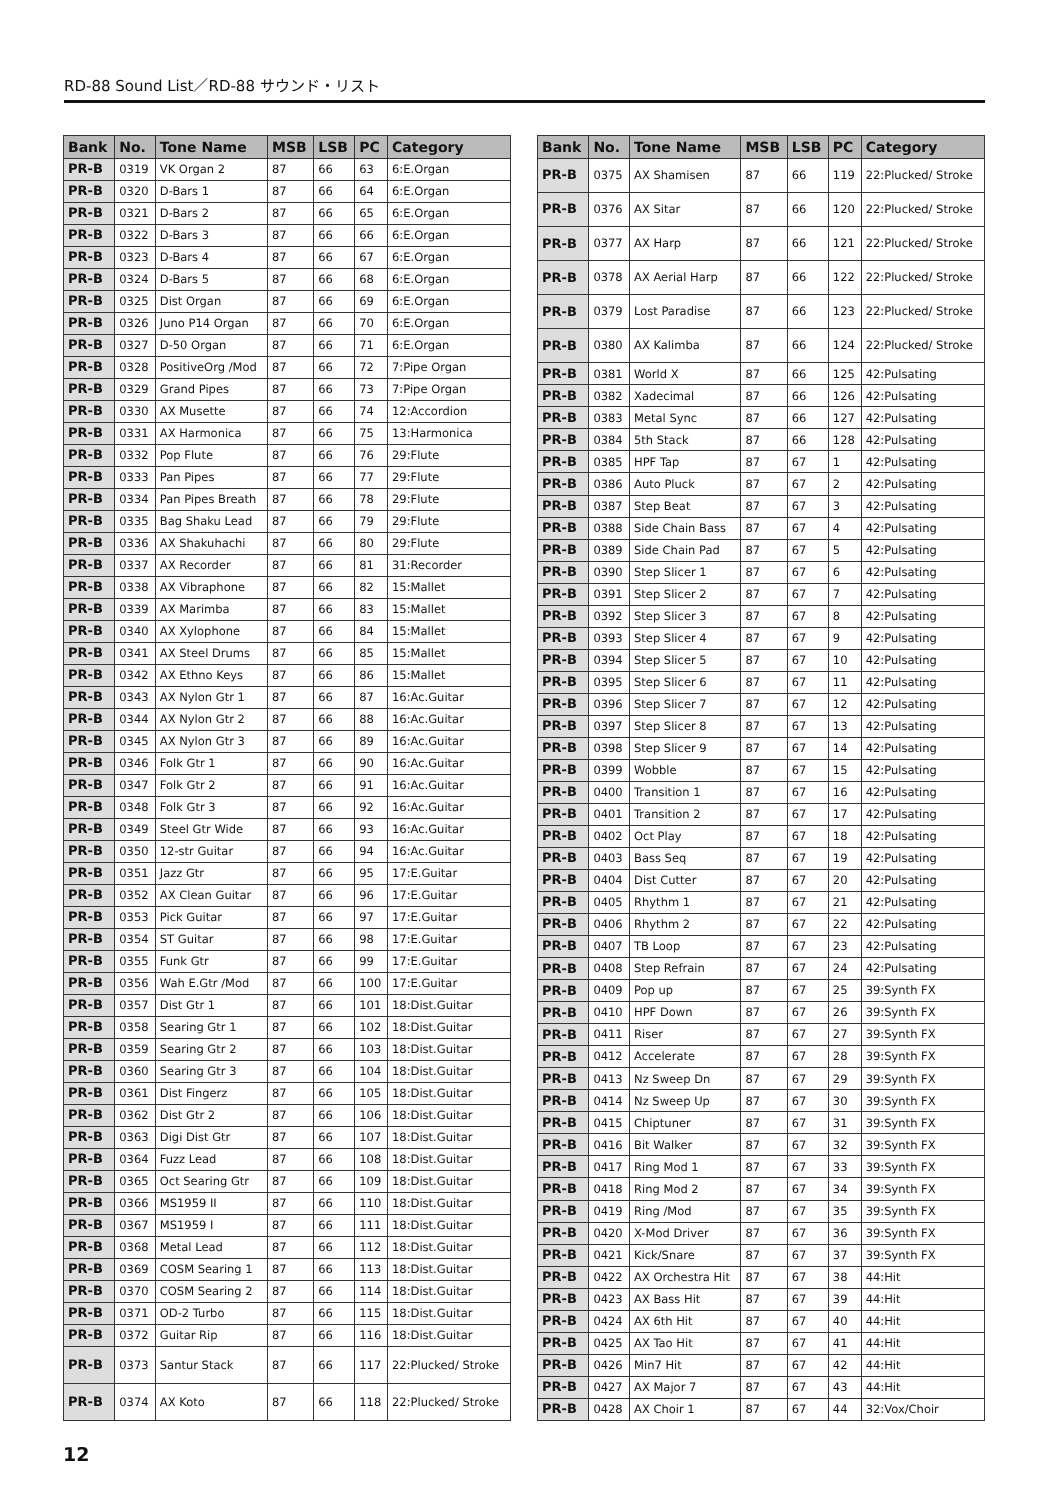RD-88 Sound List／RD-88 サウンド・リスト
| Bank | No. | Tone Name | MSB | LSB | PC | Category |
| --- | --- | --- | --- | --- | --- | --- |
| PR-B | 0319 | VK Organ 2 | 87 | 66 | 63 | 6:E.Organ |
| PR-B | 0320 | D-Bars 1 | 87 | 66 | 64 | 6:E.Organ |
| PR-B | 0321 | D-Bars 2 | 87 | 66 | 65 | 6:E.Organ |
| PR-B | 0322 | D-Bars 3 | 87 | 66 | 66 | 6:E.Organ |
| PR-B | 0323 | D-Bars 4 | 87 | 66 | 67 | 6:E.Organ |
| PR-B | 0324 | D-Bars 5 | 87 | 66 | 68 | 6:E.Organ |
| PR-B | 0325 | Dist Organ | 87 | 66 | 69 | 6:E.Organ |
| PR-B | 0326 | Juno P14 Organ | 87 | 66 | 70 | 6:E.Organ |
| PR-B | 0327 | D-50 Organ | 87 | 66 | 71 | 6:E.Organ |
| PR-B | 0328 | PositiveOrg /Mod | 87 | 66 | 72 | 7:Pipe Organ |
| PR-B | 0329 | Grand Pipes | 87 | 66 | 73 | 7:Pipe Organ |
| PR-B | 0330 | AX Musette | 87 | 66 | 74 | 12:Accordion |
| PR-B | 0331 | AX Harmonica | 87 | 66 | 75 | 13:Harmonica |
| PR-B | 0332 | Pop Flute | 87 | 66 | 76 | 29:Flute |
| PR-B | 0333 | Pan Pipes | 87 | 66 | 77 | 29:Flute |
| PR-B | 0334 | Pan Pipes Breath | 87 | 66 | 78 | 29:Flute |
| PR-B | 0335 | Bag Shaku Lead | 87 | 66 | 79 | 29:Flute |
| PR-B | 0336 | AX Shakuhachi | 87 | 66 | 80 | 29:Flute |
| PR-B | 0337 | AX Recorder | 87 | 66 | 81 | 31:Recorder |
| PR-B | 0338 | AX Vibraphone | 87 | 66 | 82 | 15:Mallet |
| PR-B | 0339 | AX Marimba | 87 | 66 | 83 | 15:Mallet |
| PR-B | 0340 | AX Xylophone | 87 | 66 | 84 | 15:Mallet |
| PR-B | 0341 | AX Steel Drums | 87 | 66 | 85 | 15:Mallet |
| PR-B | 0342 | AX Ethno Keys | 87 | 66 | 86 | 15:Mallet |
| PR-B | 0343 | AX Nylon Gtr 1 | 87 | 66 | 87 | 16:Ac.Guitar |
| PR-B | 0344 | AX Nylon Gtr 2 | 87 | 66 | 88 | 16:Ac.Guitar |
| PR-B | 0345 | AX Nylon Gtr 3 | 87 | 66 | 89 | 16:Ac.Guitar |
| PR-B | 0346 | Folk Gtr 1 | 87 | 66 | 90 | 16:Ac.Guitar |
| PR-B | 0347 | Folk Gtr 2 | 87 | 66 | 91 | 16:Ac.Guitar |
| PR-B | 0348 | Folk Gtr 3 | 87 | 66 | 92 | 16:Ac.Guitar |
| PR-B | 0349 | Steel Gtr Wide | 87 | 66 | 93 | 16:Ac.Guitar |
| PR-B | 0350 | 12-str Guitar | 87 | 66 | 94 | 16:Ac.Guitar |
| PR-B | 0351 | Jazz Gtr | 87 | 66 | 95 | 17:E.Guitar |
| PR-B | 0352 | AX Clean Guitar | 87 | 66 | 96 | 17:E.Guitar |
| PR-B | 0353 | Pick Guitar | 87 | 66 | 97 | 17:E.Guitar |
| PR-B | 0354 | ST Guitar | 87 | 66 | 98 | 17:E.Guitar |
| PR-B | 0355 | Funk Gtr | 87 | 66 | 99 | 17:E.Guitar |
| PR-B | 0356 | Wah E.Gtr /Mod | 87 | 66 | 100 | 17:E.Guitar |
| PR-B | 0357 | Dist Gtr 1 | 87 | 66 | 101 | 18:Dist.Guitar |
| PR-B | 0358 | Searing Gtr 1 | 87 | 66 | 102 | 18:Dist.Guitar |
| PR-B | 0359 | Searing Gtr 2 | 87 | 66 | 103 | 18:Dist.Guitar |
| PR-B | 0360 | Searing Gtr 3 | 87 | 66 | 104 | 18:Dist.Guitar |
| PR-B | 0361 | Dist Fingerz | 87 | 66 | 105 | 18:Dist.Guitar |
| PR-B | 0362 | Dist Gtr 2 | 87 | 66 | 106 | 18:Dist.Guitar |
| PR-B | 0363 | Digi Dist Gtr | 87 | 66 | 107 | 18:Dist.Guitar |
| PR-B | 0364 | Fuzz Lead | 87 | 66 | 108 | 18:Dist.Guitar |
| PR-B | 0365 | Oct Searing Gtr | 87 | 66 | 109 | 18:Dist.Guitar |
| PR-B | 0366 | MS1959 II | 87 | 66 | 110 | 18:Dist.Guitar |
| PR-B | 0367 | MS1959 I | 87 | 66 | 111 | 18:Dist.Guitar |
| PR-B | 0368 | Metal Lead | 87 | 66 | 112 | 18:Dist.Guitar |
| PR-B | 0369 | COSM Searing 1 | 87 | 66 | 113 | 18:Dist.Guitar |
| PR-B | 0370 | COSM Searing 2 | 87 | 66 | 114 | 18:Dist.Guitar |
| PR-B | 0371 | OD-2 Turbo | 87 | 66 | 115 | 18:Dist.Guitar |
| PR-B | 0372 | Guitar Rip | 87 | 66 | 116 | 18:Dist.Guitar |
| PR-B | 0373 | Santur Stack | 87 | 66 | 117 | 22:Plucked/ Stroke |
| PR-B | 0374 | AX Koto | 87 | 66 | 118 | 22:Plucked/ Stroke |
| Bank | No. | Tone Name | MSB | LSB | PC | Category |
| --- | --- | --- | --- | --- | --- | --- |
| PR-B | 0375 | AX Shamisen | 87 | 66 | 119 | 22:Plucked/ Stroke |
| PR-B | 0376 | AX Sitar | 87 | 66 | 120 | 22:Plucked/ Stroke |
| PR-B | 0377 | AX Harp | 87 | 66 | 121 | 22:Plucked/ Stroke |
| PR-B | 0378 | AX Aerial Harp | 87 | 66 | 122 | 22:Plucked/ Stroke |
| PR-B | 0379 | Lost Paradise | 87 | 66 | 123 | 22:Plucked/ Stroke |
| PR-B | 0380 | AX Kalimba | 87 | 66 | 124 | 22:Plucked/ Stroke |
| PR-B | 0381 | World X | 87 | 66 | 125 | 42:Pulsating |
| PR-B | 0382 | Xadecimal | 87 | 66 | 126 | 42:Pulsating |
| PR-B | 0383 | Metal Sync | 87 | 66 | 127 | 42:Pulsating |
| PR-B | 0384 | 5th Stack | 87 | 66 | 128 | 42:Pulsating |
| PR-B | 0385 | HPF Tap | 87 | 67 | 1 | 42:Pulsating |
| PR-B | 0386 | Auto Pluck | 87 | 67 | 2 | 42:Pulsating |
| PR-B | 0387 | Step Beat | 87 | 67 | 3 | 42:Pulsating |
| PR-B | 0388 | Side Chain Bass | 87 | 67 | 4 | 42:Pulsating |
| PR-B | 0389 | Side Chain Pad | 87 | 67 | 5 | 42:Pulsating |
| PR-B | 0390 | Step Slicer 1 | 87 | 67 | 6 | 42:Pulsating |
| PR-B | 0391 | Step Slicer 2 | 87 | 67 | 7 | 42:Pulsating |
| PR-B | 0392 | Step Slicer 3 | 87 | 67 | 8 | 42:Pulsating |
| PR-B | 0393 | Step Slicer 4 | 87 | 67 | 9 | 42:Pulsating |
| PR-B | 0394 | Step Slicer 5 | 87 | 67 | 10 | 42:Pulsating |
| PR-B | 0395 | Step Slicer 6 | 87 | 67 | 11 | 42:Pulsating |
| PR-B | 0396 | Step Slicer 7 | 87 | 67 | 12 | 42:Pulsating |
| PR-B | 0397 | Step Slicer 8 | 87 | 67 | 13 | 42:Pulsating |
| PR-B | 0398 | Step Slicer 9 | 87 | 67 | 14 | 42:Pulsating |
| PR-B | 0399 | Wobble | 87 | 67 | 15 | 42:Pulsating |
| PR-B | 0400 | Transition 1 | 87 | 67 | 16 | 42:Pulsating |
| PR-B | 0401 | Transition 2 | 87 | 67 | 17 | 42:Pulsating |
| PR-B | 0402 | Oct Play | 87 | 67 | 18 | 42:Pulsating |
| PR-B | 0403 | Bass Seq | 87 | 67 | 19 | 42:Pulsating |
| PR-B | 0404 | Dist Cutter | 87 | 67 | 20 | 42:Pulsating |
| PR-B | 0405 | Rhythm 1 | 87 | 67 | 21 | 42:Pulsating |
| PR-B | 0406 | Rhythm 2 | 87 | 67 | 22 | 42:Pulsating |
| PR-B | 0407 | TB Loop | 87 | 67 | 23 | 42:Pulsating |
| PR-B | 0408 | Step Refrain | 87 | 67 | 24 | 42:Pulsating |
| PR-B | 0409 | Pop up | 87 | 67 | 25 | 39:Synth FX |
| PR-B | 0410 | HPF Down | 87 | 67 | 26 | 39:Synth FX |
| PR-B | 0411 | Riser | 87 | 67 | 27 | 39:Synth FX |
| PR-B | 0412 | Accelerate | 87 | 67 | 28 | 39:Synth FX |
| PR-B | 0413 | Nz Sweep Dn | 87 | 67 | 29 | 39:Synth FX |
| PR-B | 0414 | Nz Sweep Up | 87 | 67 | 30 | 39:Synth FX |
| PR-B | 0415 | Chiptuner | 87 | 67 | 31 | 39:Synth FX |
| PR-B | 0416 | Bit Walker | 87 | 67 | 32 | 39:Synth FX |
| PR-B | 0417 | Ring Mod 1 | 87 | 67 | 33 | 39:Synth FX |
| PR-B | 0418 | Ring Mod 2 | 87 | 67 | 34 | 39:Synth FX |
| PR-B | 0419 | Ring /Mod | 87 | 67 | 35 | 39:Synth FX |
| PR-B | 0420 | X-Mod Driver | 87 | 67 | 36 | 39:Synth FX |
| PR-B | 0421 | Kick/Snare | 87 | 67 | 37 | 39:Synth FX |
| PR-B | 0422 | AX Orchestra Hit | 87 | 67 | 38 | 44:Hit |
| PR-B | 0423 | AX Bass Hit | 87 | 67 | 39 | 44:Hit |
| PR-B | 0424 | AX 6th Hit | 87 | 67 | 40 | 44:Hit |
| PR-B | 0425 | AX Tao Hit | 87 | 67 | 41 | 44:Hit |
| PR-B | 0426 | Min7 Hit | 87 | 67 | 42 | 44:Hit |
| PR-B | 0427 | AX Major 7 | 87 | 67 | 43 | 44:Hit |
| PR-B | 0428 | AX Choir 1 | 87 | 67 | 44 | 32:Vox/Choir |
12